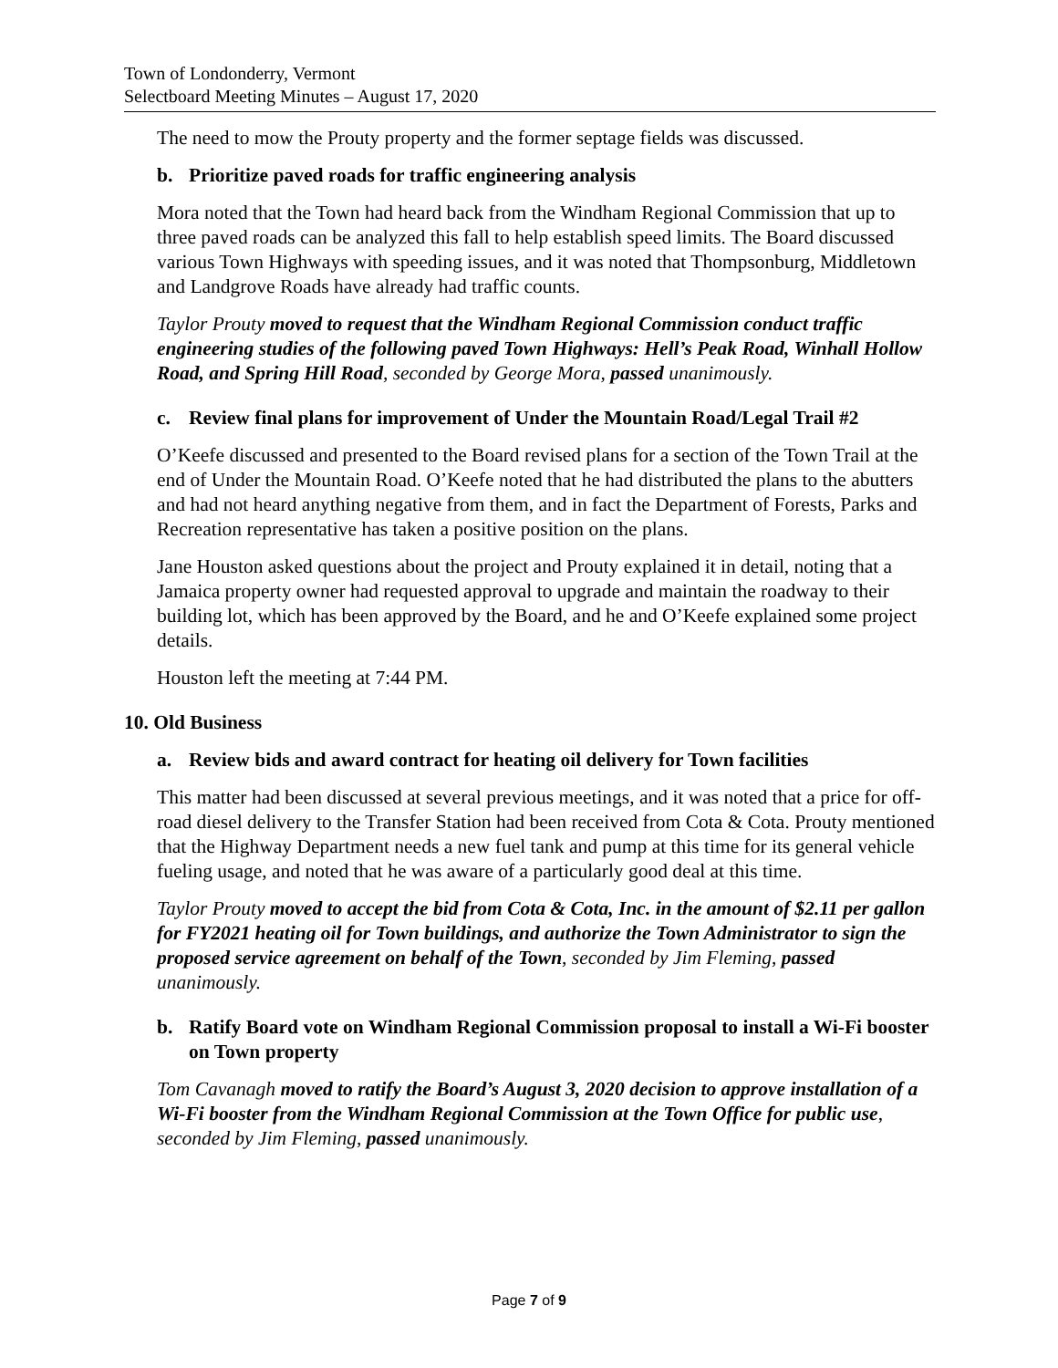Town of Londonderry, Vermont
Selectboard Meeting Minutes – August 17, 2020
The need to mow the Prouty property and the former septage fields was discussed.
b. Prioritize paved roads for traffic engineering analysis
Mora noted that the Town had heard back from the Windham Regional Commission that up to three paved roads can be analyzed this fall to help establish speed limits. The Board discussed various Town Highways with speeding issues, and it was noted that Thompsonburg, Middletown and Landgrove Roads have already had traffic counts.
Taylor Prouty moved to request that the Windham Regional Commission conduct traffic engineering studies of the following paved Town Highways: Hell’s Peak Road, Winhall Hollow Road, and Spring Hill Road, seconded by George Mora, passed unanimously.
c. Review final plans for improvement of Under the Mountain Road/Legal Trail #2
O’Keefe discussed and presented to the Board revised plans for a section of the Town Trail at the end of Under the Mountain Road. O’Keefe noted that he had distributed the plans to the abutters and had not heard anything negative from them, and in fact the Department of Forests, Parks and Recreation representative has taken a positive position on the plans.
Jane Houston asked questions about the project and Prouty explained it in detail, noting that a Jamaica property owner had requested approval to upgrade and maintain the roadway to their building lot, which has been approved by the Board, and he and O’Keefe explained some project details.
Houston left the meeting at 7:44 PM.
10. Old Business
a. Review bids and award contract for heating oil delivery for Town facilities
This matter had been discussed at several previous meetings, and it was noted that a price for off-road diesel delivery to the Transfer Station had been received from Cota & Cota. Prouty mentioned that the Highway Department needs a new fuel tank and pump at this time for its general vehicle fueling usage, and noted that he was aware of a particularly good deal at this time.
Taylor Prouty moved to accept the bid from Cota & Cota, Inc. in the amount of $2.11 per gallon for FY2021 heating oil for Town buildings, and authorize the Town Administrator to sign the proposed service agreement on behalf of the Town, seconded by Jim Fleming, passed unanimously.
b. Ratify Board vote on Windham Regional Commission proposal to install a Wi-Fi booster on Town property
Tom Cavanagh moved to ratify the Board’s August 3, 2020 decision to approve installation of a Wi-Fi booster from the Windham Regional Commission at the Town Office for public use, seconded by Jim Fleming, passed unanimously.
Page 7 of 9